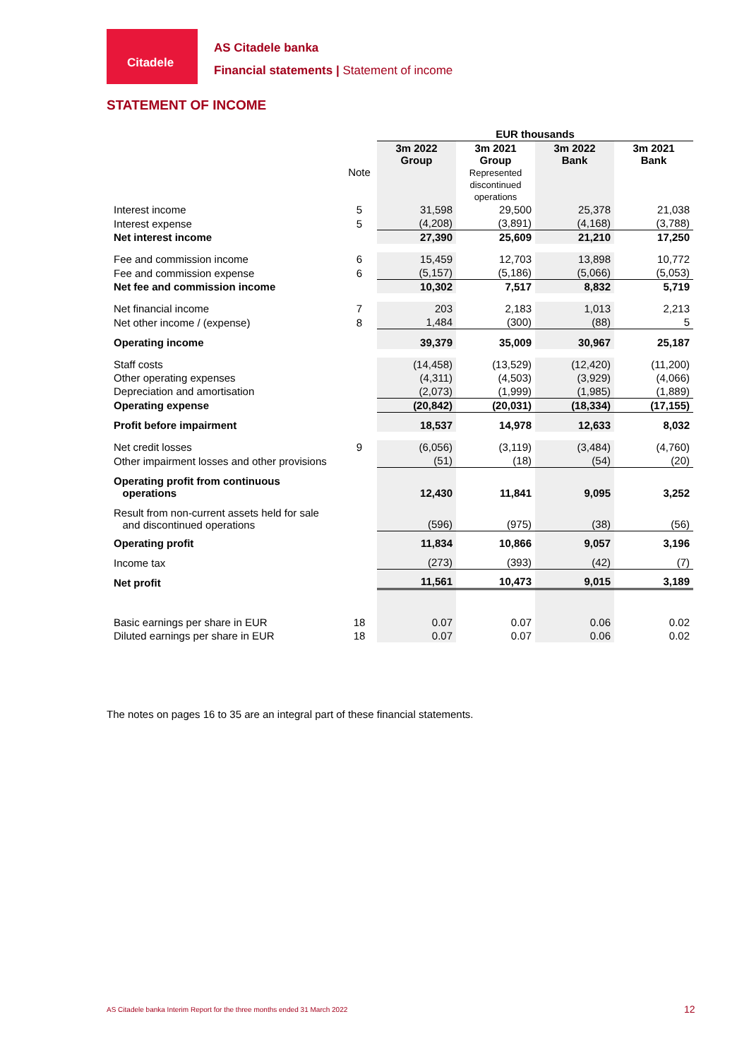Citadele
AS Citadele banka
Financial statements | Statement of income
STATEMENT OF INCOME
| | | EUR thousands | | | |
| | Note | 3m 2022 Group | 3m 2021 Group Represented discontinued operations | 3m 2022 Bank | 3m 2021 Bank |
| Interest income | 5 | 31,598 | 29,500 | 25,378 | 21,038 |
| Interest expense | 5 | (4,208) | (3,891) | (4,168) | (3,788) |
| Net interest income | | 27,390 | 25,609 | 21,210 | 17,250 |
| Fee and commission income | 6 | 15,459 | 12,703 | 13,898 | 10,772 |
| Fee and commission expense | 6 | (5,157) | (5,186) | (5,066) | (5,053) |
| Net fee and commission income | | 10,302 | 7,517 | 8,832 | 5,719 |
| Net financial income | 7 | 203 | 2,183 | 1,013 | 2,213 |
| Net other income / (expense) | 8 | 1,484 | (300) | (88) | 5 |
| Operating income | | 39,379 | 35,009 | 30,967 | 25,187 |
| Staff costs | | (14,458) | (13,529) | (12,420) | (11,200) |
| Other operating expenses | | (4,311) | (4,503) | (3,929) | (4,066) |
| Depreciation and amortisation | | (2,073) | (1,999) | (1,985) | (1,889) |
| Operating expense | | (20,842) | (20,031) | (18,334) | (17,155) |
| Profit before impairment | | 18,537 | 14,978 | 12,633 | 8,032 |
| Net credit losses | 9 | (6,056) | (3,119) | (3,484) | (4,760) |
| Other impairment losses and other provisions | | (51) | (18) | (54) | (20) |
| Operating profit from continuous operations | | 12,430 | 11,841 | 9,095 | 3,252 |
| Result from non-current assets held for sale and discontinued operations | | (596) | (975) | (38) | (56) |
| Operating profit | | 11,834 | 10,866 | 9,057 | 3,196 |
| Income tax | | (273) | (393) | (42) | (7) |
| Net profit | | 11,561 | 10,473 | 9,015 | 3,189 |
| Basic earnings per share in EUR | 18 | 0.07 | 0.07 | 0.06 | 0.02 |
| Diluted earnings per share in EUR | 18 | 0.07 | 0.07 | 0.06 | 0.02 |
The notes on pages 16 to 35 are an integral part of these financial statements.
AS Citadele banka Interim Report for the three months ended 31 March 2022
12